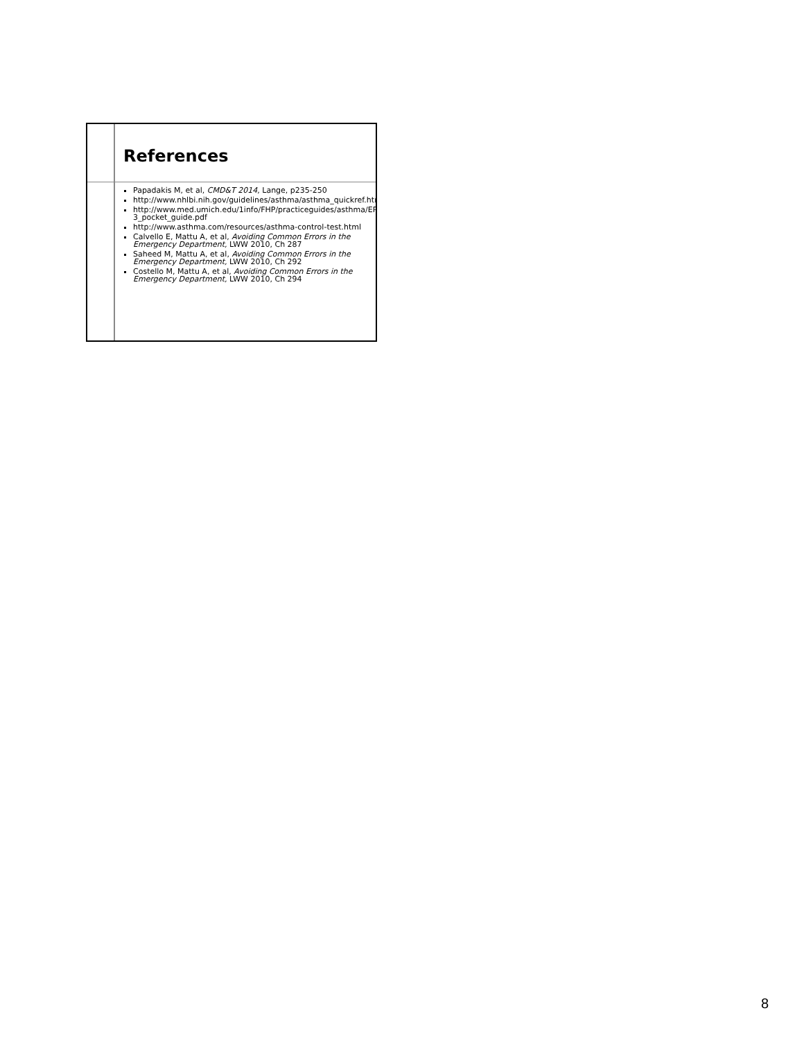References
Papadakis M, et al, CMD&T 2014, Lange, p235-250
http://www.nhlbi.nih.gov/guidelines/asthma/asthma_quickref.htm
http://www.med.umich.edu/1info/FHP/practiceguides/asthma/EPR-3_pocket_guide.pdf
http://www.asthma.com/resources/asthma-control-test.html
Calvello E, Mattu A, et al, Avoiding Common Errors in the Emergency Department, LWW 2010, Ch 287
Saheed M, Mattu A, et al, Avoiding Common Errors in the Emergency Department, LWW 2010, Ch 292
Costello M, Mattu A, et al, Avoiding Common Errors in the Emergency Department, LWW 2010, Ch 294
8